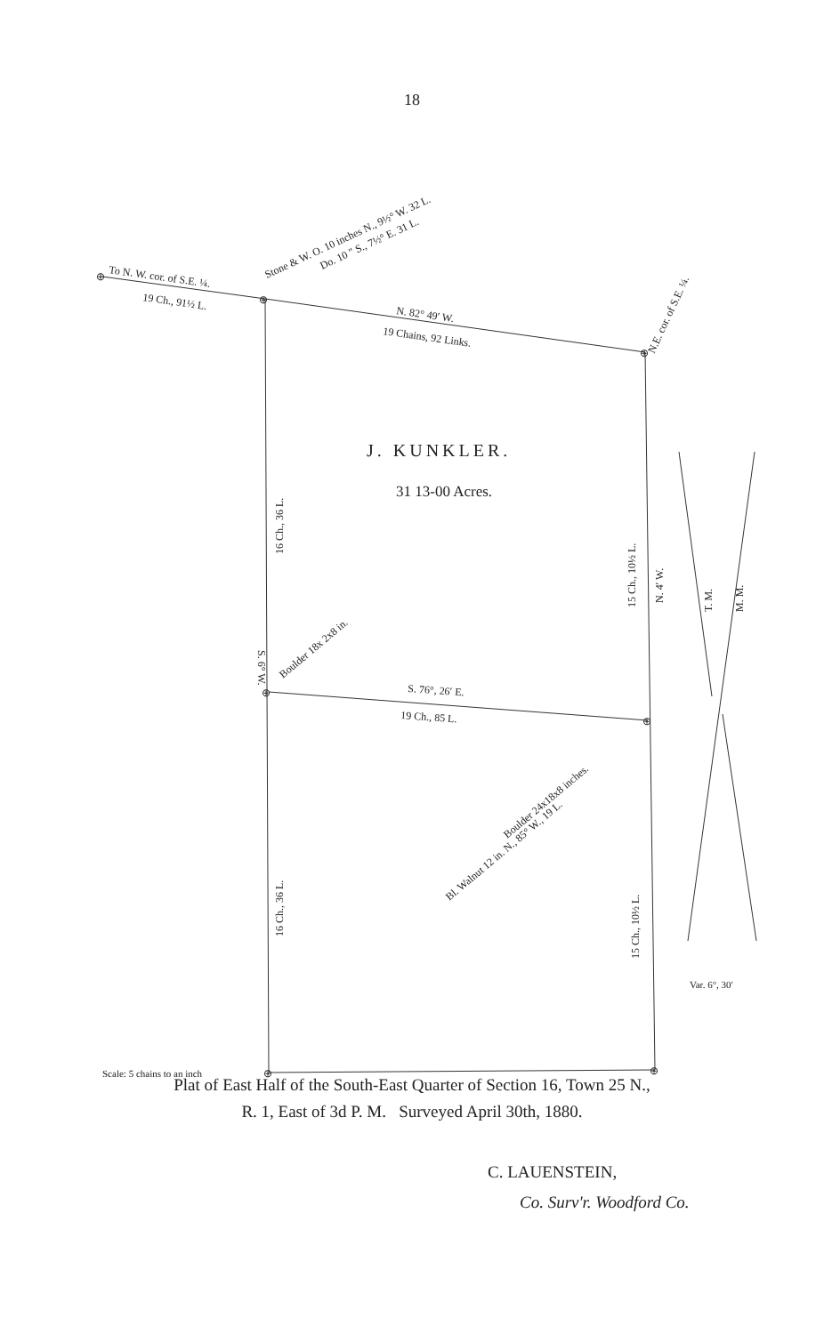18
⊕
⊕
⊕
⊕
⊕
⊕
⊕
To N. W. cor. of S.E. ¼.
19 Ch., 91½ L.
Stone & W. O. 10 inches N., 9½° W. 32 L.
Do. 10 " S., 7½° E. 31 L.
N. 82° 49′ W.
19 Chains, 92 Links.
N.E. cor. of S.E. ¼.
J. KUNKLER.
31 13-00 Acres.
16 Ch., 36 L.
16 Ch., 36 L.
S. 6° W.
Boulder 18x 2x8 in.
S. 76°, 26′ E.
19 Ch., 85 L.
15 Ch., 10½ L.
N. 4′ W.
15 Ch., 10½ L.
Boulder 24x18x8 inches.
Bl. Walnut 12 in. N., 85° W., 19 L.
T. M.
M. M.
Var. 6°, 30′
Scale: 5 chains to an inch
Plat of East Half of the South-East Quarter of Section 16, Town 25 N.,
R. 1, East of 3d P. M. Surveyed April 30th, 1880.
C. LAUENSTEIN,
Co. Surv'r. Woodford Co.